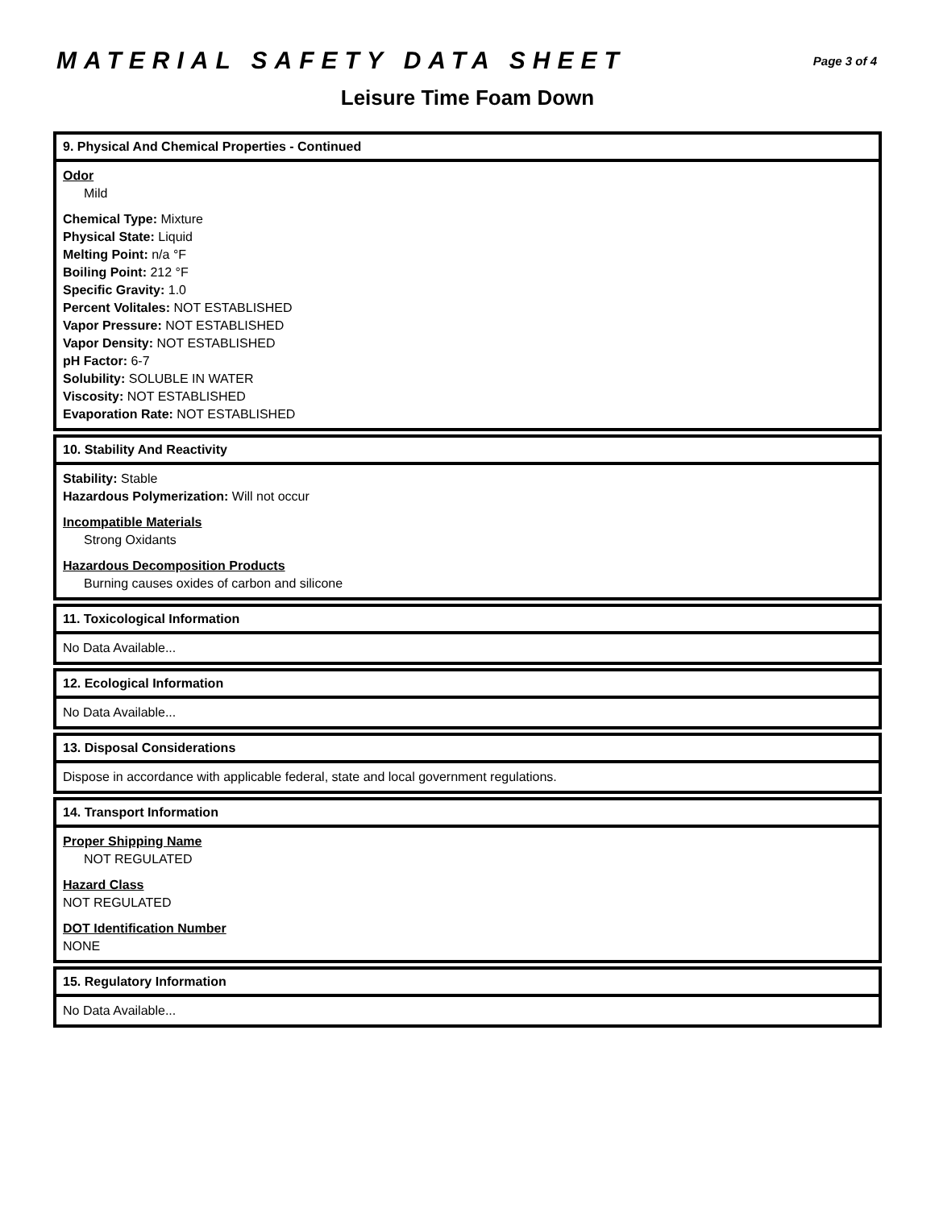MATERIAL SAFETY DATA SHEET
Page 3 of 4
Leisure Time Foam Down
9. Physical And Chemical Properties - Continued
Odor
Mild
Chemical Type: Mixture
Physical State: Liquid
Melting Point: n/a °F
Boiling Point: 212 °F
Specific Gravity: 1.0
Percent Volitales: NOT ESTABLISHED
Vapor Pressure: NOT ESTABLISHED
Vapor Density: NOT ESTABLISHED
pH Factor: 6-7
Solubility: SOLUBLE IN WATER
Viscosity: NOT ESTABLISHED
Evaporation Rate: NOT ESTABLISHED
10. Stability And Reactivity
Stability: Stable
Hazardous Polymerization: Will not occur
Incompatible Materials
Strong Oxidants
Hazardous Decomposition Products
Burning causes oxides of carbon and silicone
11. Toxicological Information
No Data Available...
12. Ecological Information
No Data Available...
13. Disposal Considerations
Dispose in accordance with applicable federal, state and local government regulations.
14. Transport Information
Proper Shipping Name
NOT REGULATED
Hazard Class
NOT REGULATED
DOT Identification Number
NONE
15. Regulatory Information
No Data Available...